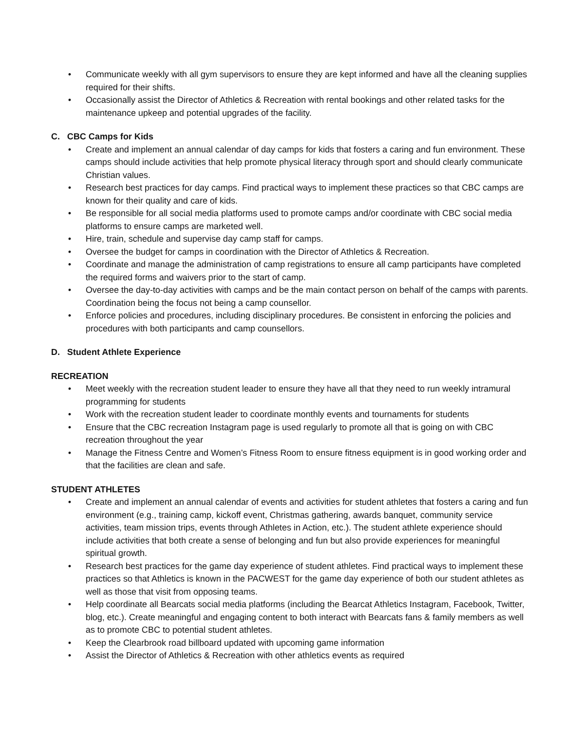• Communicate weekly with all gym supervisors to ensure they are kept informed and have all the cleaning supplies required for their shifts.
• Occasionally assist the Director of Athletics & Recreation with rental bookings and other related tasks for the maintenance upkeep and potential upgrades of the facility.
C. CBC Camps for Kids
• Create and implement an annual calendar of day camps for kids that fosters a caring and fun environment. These camps should include activities that help promote physical literacy through sport and should clearly communicate Christian values.
• Research best practices for day camps. Find practical ways to implement these practices so that CBC camps are known for their quality and care of kids.
• Be responsible for all social media platforms used to promote camps and/or coordinate with CBC social media platforms to ensure camps are marketed well.
• Hire, train, schedule and supervise day camp staff for camps.
• Oversee the budget for camps in coordination with the Director of Athletics & Recreation.
• Coordinate and manage the administration of camp registrations to ensure all camp participants have completed the required forms and waivers prior to the start of camp.
• Oversee the day-to-day activities with camps and be the main contact person on behalf of the camps with parents. Coordination being the focus not being a camp counsellor.
• Enforce policies and procedures, including disciplinary procedures. Be consistent in enforcing the policies and procedures with both participants and camp counsellors.
D. Student Athlete Experience
RECREATION
• Meet weekly with the recreation student leader to ensure they have all that they need to run weekly intramural programming for students
• Work with the recreation student leader to coordinate monthly events and tournaments for students
• Ensure that the CBC recreation Instagram page is used regularly to promote all that is going on with CBC recreation throughout the year
• Manage the Fitness Centre and Women’s Fitness Room to ensure fitness equipment is in good working order and that the facilities are clean and safe.
STUDENT ATHLETES
• Create and implement an annual calendar of events and activities for student athletes that fosters a caring and fun environment (e.g., training camp, kickoff event, Christmas gathering, awards banquet, community service activities, team mission trips, events through Athletes in Action, etc.). The student athlete experience should include activities that both create a sense of belonging and fun but also provide experiences for meaningful spiritual growth.
• Research best practices for the game day experience of student athletes. Find practical ways to implement these practices so that Athletics is known in the PACWEST for the game day experience of both our student athletes as well as those that visit from opposing teams.
• Help coordinate all Bearcats social media platforms (including the Bearcat Athletics Instagram, Facebook, Twitter, blog, etc.). Create meaningful and engaging content to both interact with Bearcats fans & family members as well as to promote CBC to potential student athletes.
• Keep the Clearbrook road billboard updated with upcoming game information
• Assist the Director of Athletics & Recreation with other athletics events as required